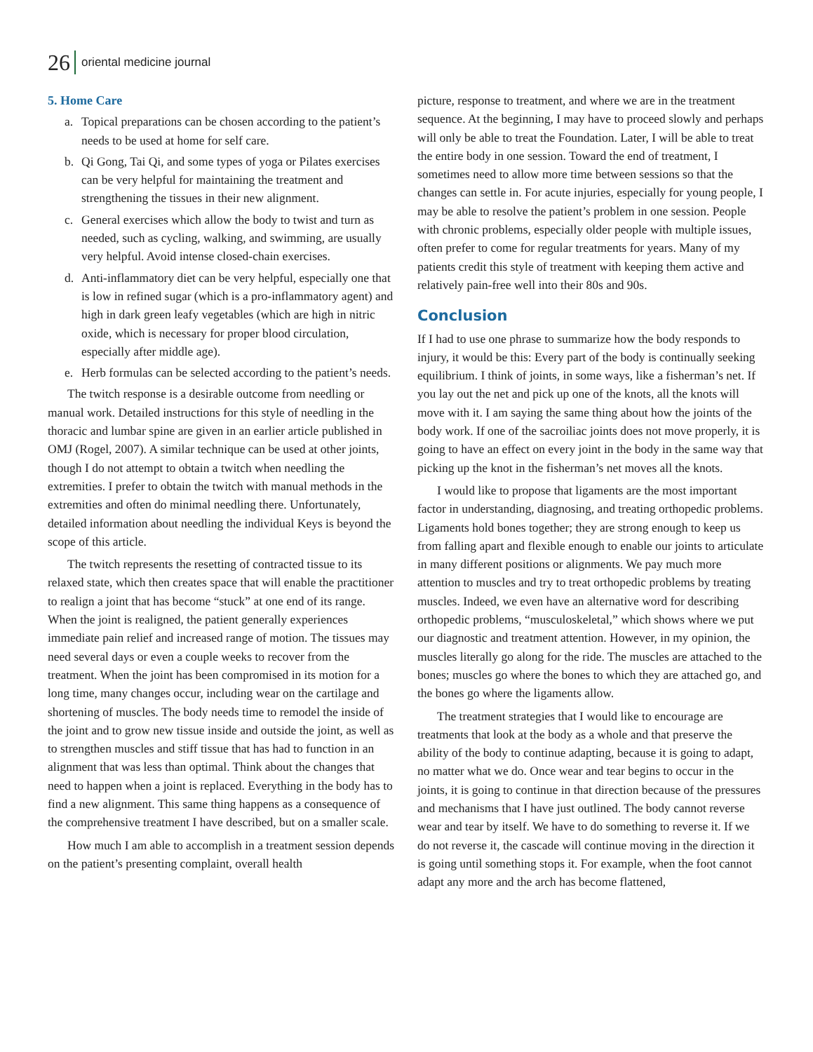26 oriental medicine journal
5. Home Care
a. Topical preparations can be chosen according to the patient’s needs to be used at home for self care.
b. Qi Gong, Tai Qi, and some types of yoga or Pilates exercises can be very helpful for maintaining the treatment and strengthening the tissues in their new alignment.
c. General exercises which allow the body to twist and turn as needed, such as cycling, walking, and swimming, are usually very helpful. Avoid intense closed-chain exercises.
d. Anti-inflammatory diet can be very helpful, especially one that is low in refined sugar (which is a pro-inflammatory agent) and high in dark green leafy vegetables (which are high in nitric oxide, which is necessary for proper blood circulation, especially after middle age).
e. Herb formulas can be selected according to the patient’s needs.
The twitch response is a desirable outcome from needling or manual work. Detailed instructions for this style of needling in the thoracic and lumbar spine are given in an earlier article published in OMJ (Rogel, 2007). A similar technique can be used at other joints, though I do not attempt to obtain a twitch when needling the extremities. I prefer to obtain the twitch with manual methods in the extremities and often do minimal needling there. Unfortunately, detailed information about needling the individual Keys is beyond the scope of this article.
The twitch represents the resetting of contracted tissue to its relaxed state, which then creates space that will enable the practitioner to realign a joint that has become “stuck” at one end of its range. When the joint is realigned, the patient generally experiences immediate pain relief and increased range of motion. The tissues may need several days or even a couple weeks to recover from the treatment. When the joint has been compromised in its motion for a long time, many changes occur, including wear on the cartilage and shortening of muscles. The body needs time to remodel the inside of the joint and to grow new tissue inside and outside the joint, as well as to strengthen muscles and stiff tissue that has had to function in an alignment that was less than optimal. Think about the changes that need to happen when a joint is replaced. Everything in the body has to find a new alignment. This same thing happens as a consequence of the comprehensive treatment I have described, but on a smaller scale.
How much I am able to accomplish in a treatment session depends on the patient’s presenting complaint, overall health
picture, response to treatment, and where we are in the treatment sequence. At the beginning, I may have to proceed slowly and perhaps will only be able to treat the Foundation. Later, I will be able to treat the entire body in one session. Toward the end of treatment, I sometimes need to allow more time between sessions so that the changes can settle in. For acute injuries, especially for young people, I may be able to resolve the patient’s problem in one session. People with chronic problems, especially older people with multiple issues, often prefer to come for regular treatments for years. Many of my patients credit this style of treatment with keeping them active and relatively pain-free well into their 80s and 90s.
Conclusion
If I had to use one phrase to summarize how the body responds to injury, it would be this: Every part of the body is continually seeking equilibrium. I think of joints, in some ways, like a fisherman’s net. If you lay out the net and pick up one of the knots, all the knots will move with it. I am saying the same thing about how the joints of the body work. If one of the sacroiliac joints does not move properly, it is going to have an effect on every joint in the body in the same way that picking up the knot in the fisherman’s net moves all the knots.
I would like to propose that ligaments are the most important factor in understanding, diagnosing, and treating orthopedic problems. Ligaments hold bones together; they are strong enough to keep us from falling apart and flexible enough to enable our joints to articulate in many different positions or alignments. We pay much more attention to muscles and try to treat orthopedic problems by treating muscles. Indeed, we even have an alternative word for describing orthopedic problems, “musculoskeletal,” which shows where we put our diagnostic and treatment attention. However, in my opinion, the muscles literally go along for the ride. The muscles are attached to the bones; muscles go where the bones to which they are attached go, and the bones go where the ligaments allow.
The treatment strategies that I would like to encourage are treatments that look at the body as a whole and that preserve the ability of the body to continue adapting, because it is going to adapt, no matter what we do. Once wear and tear begins to occur in the joints, it is going to continue in that direction because of the pressures and mechanisms that I have just outlined. The body cannot reverse wear and tear by itself. We have to do something to reverse it. If we do not reverse it, the cascade will continue moving in the direction it is going until something stops it. For example, when the foot cannot adapt any more and the arch has become flattened,